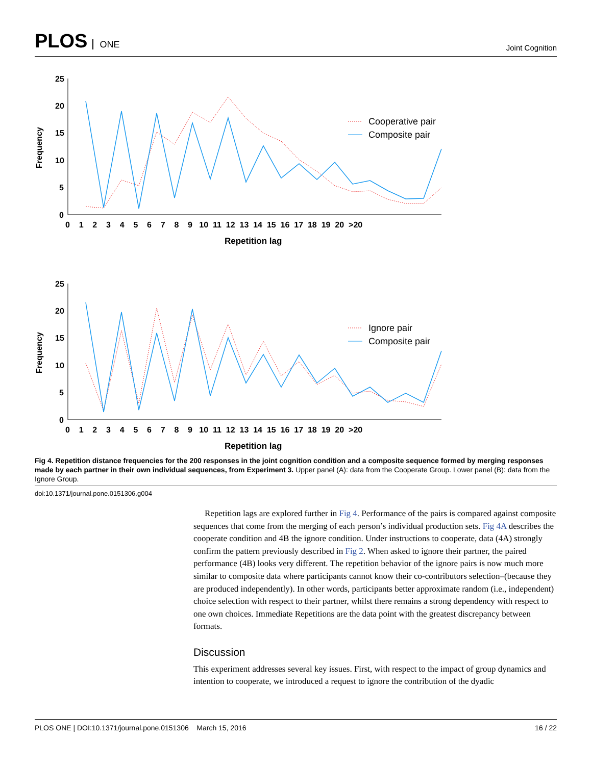PLOS ONE
Joint Cognition
25
20
15
10
5
0
Frequency
0 1 2 3 4 5 6 7 8 9 10 11 12 13 14 15 16 17 18 19 20 >20
Repetition lag
Cooperative pair
Composite pair
25
20
15
10
5
0
Frequency
0 1 2 3 4 5 6 7 8 9 10 11 12 13 14 15 16 17 18 19 20 >20
Repetition lag
Ignore pair
Composite pair
Fig 4. Repetition distance frequencies for the 200 responses in the joint cognition condition and a composite sequence formed by merging responses made by each partner in their own individual sequences, from Experiment 3. Upper panel (A): data from the Cooperate Group. Lower panel (B): data from the Ignore Group.
doi:10.1371/journal.pone.0151306.g004
Repetition lags are explored further in Fig 4. Performance of the pairs is compared against composite sequences that come from the merging of each person’s individual production sets. Fig 4A describes the cooperate condition and 4B the ignore condition. Under instructions to cooperate, data (4A) strongly confirm the pattern previously described in Fig 2. When asked to ignore their partner, the paired performance (4B) looks very different. The repetition behavior of the ignore pairs is now much more similar to composite data where participants cannot know their co-contributors selection–(because they are produced independently). In other words, participants better approximate random (i.e., independent) choice selection with respect to their partner, whilst there remains a strong dependency with respect to one own choices. Immediate Repetitions are the data point with the greatest discrepancy between formats.
Discussion
This experiment addresses several key issues. First, with respect to the impact of group dynamics and intention to cooperate, we introduced a request to ignore the contribution of the dyadic
PLOS ONE | DOI:10.1371/journal.pone.0151306 March 15, 2016 16 / 22